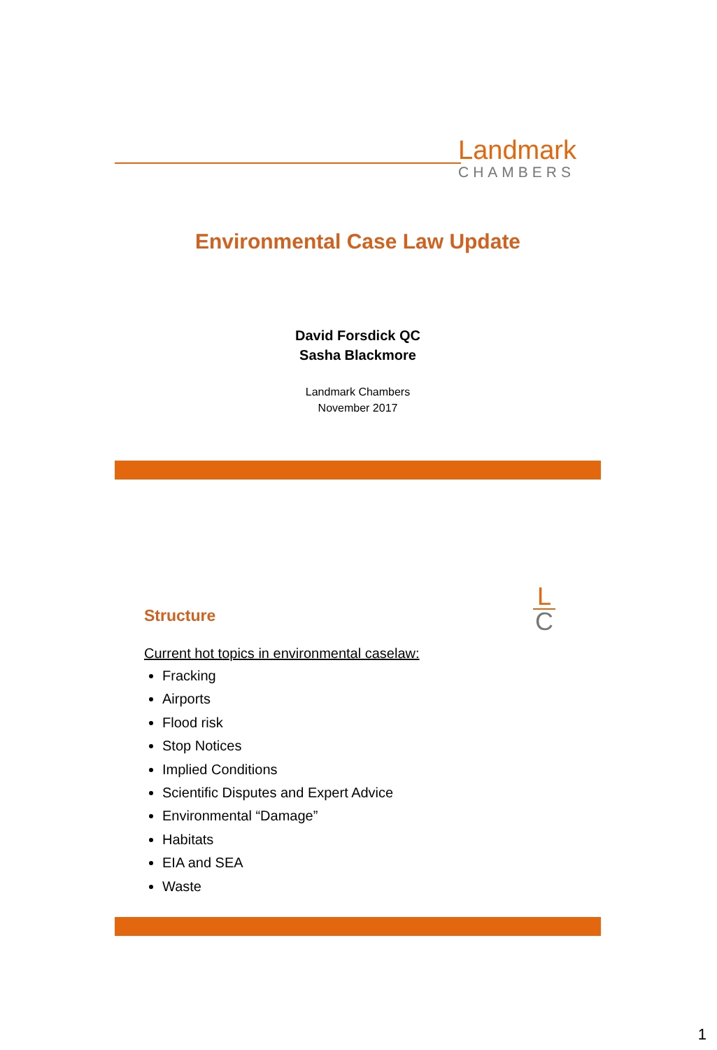Landmark
CHAMBERS
Environmental Case Law Update
David Forsdick QC
Sasha Blackmore
Landmark Chambers
November 2017
L
C
Structure
Current hot topics in environmental caselaw:
Fracking
Airports
Flood risk
Stop Notices
Implied Conditions
Scientific Disputes and Expert Advice
Environmental “Damage”
Habitats
EIA and SEA
Waste
1